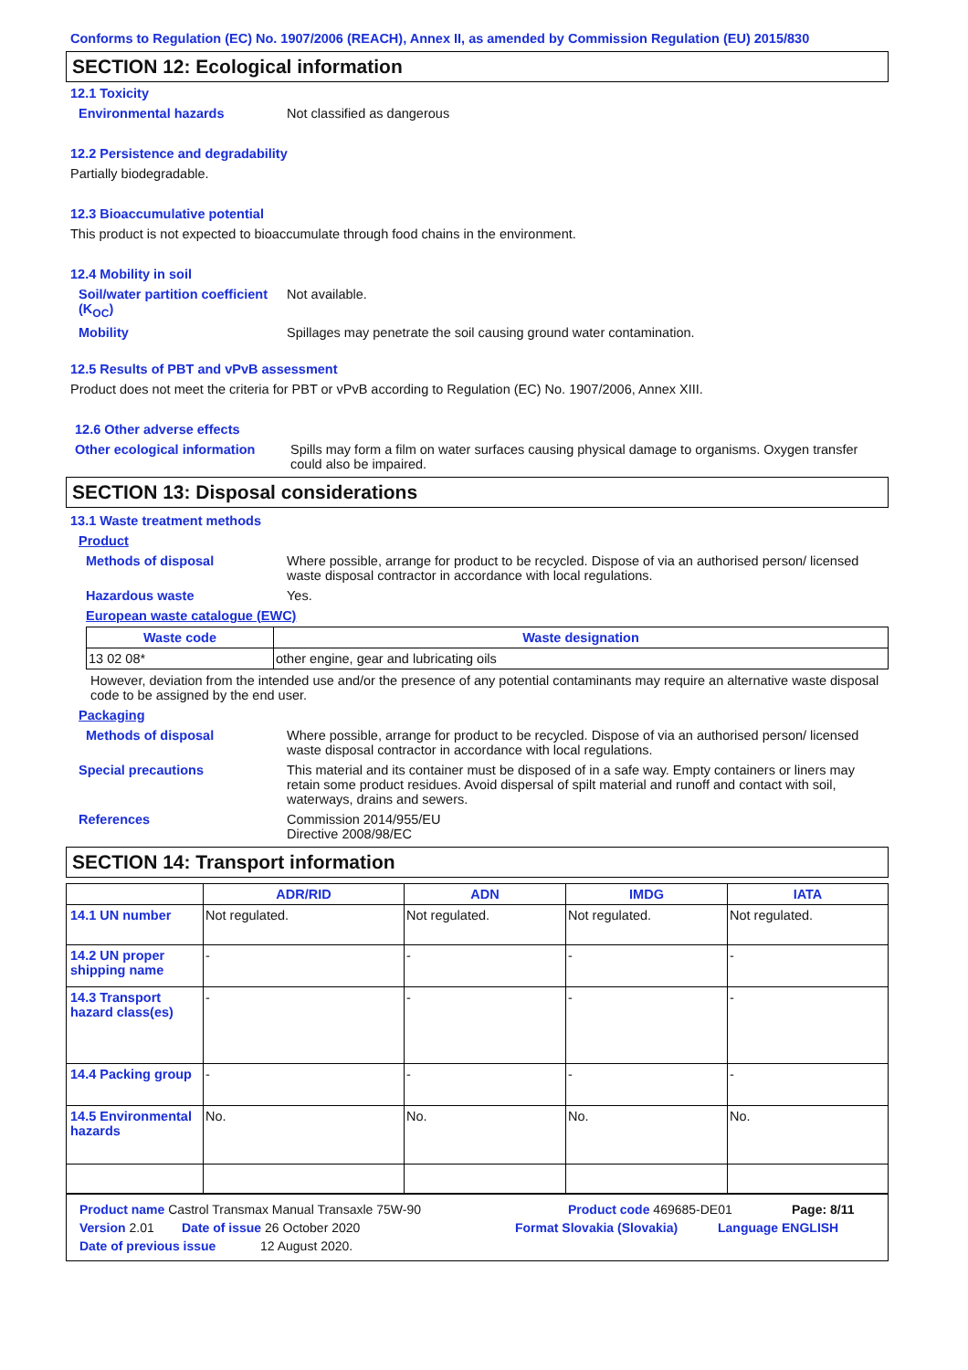Conforms to Regulation (EC) No. 1907/2006 (REACH), Annex II, as amended by Commission Regulation (EU) 2015/830
SECTION 12: Ecological information
12.1 Toxicity
Environmental hazards Not classified as dangerous
12.2 Persistence and degradability
Partially biodegradable.
12.3 Bioaccumulative potential
This product is not expected to bioaccumulate through food chains in the environment.
12.4 Mobility in soil
Soil/water partition coefficient (K<sub>OC</sub>)
Not available.
Mobility Spillages may penetrate the soil causing ground water contamination.
12.5 Results of PBT and vPvB assessment
Product does not meet the criteria for PBT or vPvB according to Regulation (EC) No. 1907/2006, Annex XIII.
12.6 Other adverse effects
Other ecological information
Spills may form a film on water surfaces causing physical damage to organisms. Oxygen transfer could also be impaired.
SECTION 13: Disposal considerations
13.1 Waste treatment methods
Product
Methods of disposal Where possible, arrange for product to be recycled. Dispose of via an authorised person/ licensed waste disposal contractor in accordance with local regulations.
Hazardous waste Yes.
European waste catalogue (EWC)
| Waste code | Waste designation |
| --- | --- |
| 13 02 08* | other engine, gear and lubricating oils |
However, deviation from the intended use and/or the presence of any potential contaminants may require an alternative waste disposal code to be assigned by the end user.
Packaging
Methods of disposal Where possible, arrange for product to be recycled. Dispose of via an authorised person/ licensed waste disposal contractor in accordance with local regulations.
Special precautions This material and its container must be disposed of in a safe way. Empty containers or liners may retain some product residues. Avoid dispersal of spilt material and runoff and contact with soil, waterways, drains and sewers.
References Commission 2014/955/EU
Directive 2008/98/EC
SECTION 14: Transport information
| | ADR/RID | ADN | IMDG | IATA |
| --- | --- | --- | --- | --- |
| 14.1 UN number | Not regulated. | Not regulated. | Not regulated. | Not regulated. |
| 14.2 UN proper shipping name | - | - | - | - |
| 14.3 Transport hazard class(es) | - | - | - | - |
| 14.4 Packing group | - | - | - | - |
| 14.5 Environmental hazards | No. | No. | No. | No. |
Product name Castrol Transmax Manual Transaxle 75W-90 Product code 469685-DE01 Page: 8/11
Version 2.01 Date of issue 26 October 2020 Format Slovakia (Slovakia) Language ENGLISH
Date of previous issue 12 August 2020.